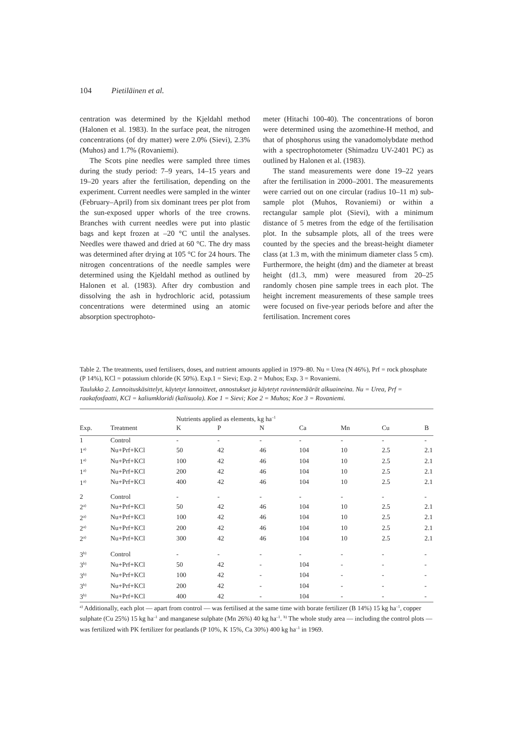104 Pietiläinen et al.
centration was determined by the Kjeldahl method (Halonen et al. 1983). In the surface peat, the nitrogen concentrations (of dry matter) were 2.0% (Sievi), 2.3% (Muhos) and 1.7% (Rovaniemi).
The Scots pine needles were sampled three times during the study period: 7–9 years, 14–15 years and 19–20 years after the fertilisation, depending on the experiment. Current needles were sampled in the winter (February–April) from six dominant trees per plot from the sun-exposed upper whorls of the tree crowns. Branches with current needles were put into plastic bags and kept frozen at –20 °C until the analyses. Needles were thawed and dried at 60 °C. The dry mass was determined after drying at 105 °C for 24 hours. The nitrogen concentrations of the needle samples were determined using the Kjeldahl method as outlined by Halonen et al. (1983). After dry combustion and dissolving the ash in hydrochloric acid, potassium concentrations were determined using an atomic absorption spectrophoto-
meter (Hitachi 100-40). The concentrations of boron were determined using the azomethine-H method, and that of phosphorus using the vanadomolybdate method with a spectrophotometer (Shimadzu UV-2401 PC) as outlined by Halonen et al. (1983).
The stand measurements were done 19–22 years after the fertilisation in 2000–2001. The measurements were carried out on one circular (radius 10–11 m) sub-sample plot (Muhos, Rovaniemi) or within a rectangular sample plot (Sievi), with a minimum distance of 5 metres from the edge of the fertilisation plot. In the subsample plots, all of the trees were counted by the species and the breast-height diameter class (at 1.3 m, with the minimum diameter class 5 cm). Furthermore, the height (dm) and the diameter at breast height (d1.3, mm) were measured from 20–25 randomly chosen pine sample trees in each plot. The height increment measurements of these sample trees were focused on five-year periods before and after the fertilisation. Increment cores
Table 2. The treatments, used fertilisers, doses, and nutrient amounts applied in 1979–80. Nu = Urea (N 46%), Prf = rock phosphate (P 14%), KCl = potassium chloride (K 50%). Exp.1 = Sievi; Exp. 2 = Muhos; Exp. 3 = Rovaniemi.
Taulukko 2. Lannoituskäsittelyt, käytetyt lannoitteet, annostukset ja käytetyt ravinnemäärät alkuaineina. Nu = Urea, Prf = raakafosfaatti, KCl = kaliumkloridi (kalisuola). Koe 1 = Sievi; Koe 2 = Muhos; Koe 3 = Rovaniemi.
| | | Nutrients applied as elements, kg ha<sup>–1</sup> | | | | | | |
| --- | --- | --- | --- | --- | --- | --- | --- | --- |
| Exp. | Treatment | K | P | N | Ca | Mn | Cu | B |
| 1 | Control | - | - | - | - | - | - | - |
| 1<sup>a)</sup> | Nu+Prf+KCl | 50 | 42 | 46 | 104 | 10 | 2.5 | 2.1 |
| 1<sup>a)</sup> | Nu+Prf+KCl | 100 | 42 | 46 | 104 | 10 | 2.5 | 2.1 |
| 1<sup>a)</sup> | Nu+Prf+KCl | 200 | 42 | 46 | 104 | 10 | 2.5 | 2.1 |
| 1<sup>a)</sup> | Nu+Prf+KCl | 400 | 42 | 46 | 104 | 10 | 2.5 | 2.1 |
| 2 | Control | - | - | - | - | - | - | - |
| 2<sup>a)</sup> | Nu+Prf+KCl | 50 | 42 | 46 | 104 | 10 | 2.5 | 2.1 |
| 2<sup>a)</sup> | Nu+Prf+KCl | 100 | 42 | 46 | 104 | 10 | 2.5 | 2.1 |
| 2<sup>a)</sup> | Nu+Prf+KCl | 200 | 42 | 46 | 104 | 10 | 2.5 | 2.1 |
| 2<sup>a)</sup> | Nu+Prf+KCl | 300 | 42 | 46 | 104 | 10 | 2.5 | 2.1 |
| 3<sup>b)</sup> | Control | - | - | - | - | - | - | - |
| 3<sup>b)</sup> | Nu+Prf+KCl | 50 | 42 | - | 104 | - | - | - |
| 3<sup>b)</sup> | Nu+Prf+KCl | 100 | 42 | - | 104 | - | - | - |
| 3<sup>b)</sup> | Nu+Prf+KCl | 200 | 42 | - | 104 | - | - | - |
| 3<sup>b)</sup> | Nu+Prf+KCl | 400 | 42 | - | 104 | - | - | - |
<sup>a)</sup> Additionally, each plot — apart from control — was fertilised at the same time with borate fertilizer (B 14%) 15 kg ha<sup>–1</sup>, copper sulphate (Cu 25%) 15 kg ha<sup>–1</sup> and manganese sulphate (Mn 26%) 40 kg ha<sup>–1</sup>. <sup>b)</sup> The whole study area — including the control plots — was fertilized with PK fertilizer for peatlands (P 10%, K 15%, Ca 30%) 400 kg ha<sup>–1</sup> in 1969.